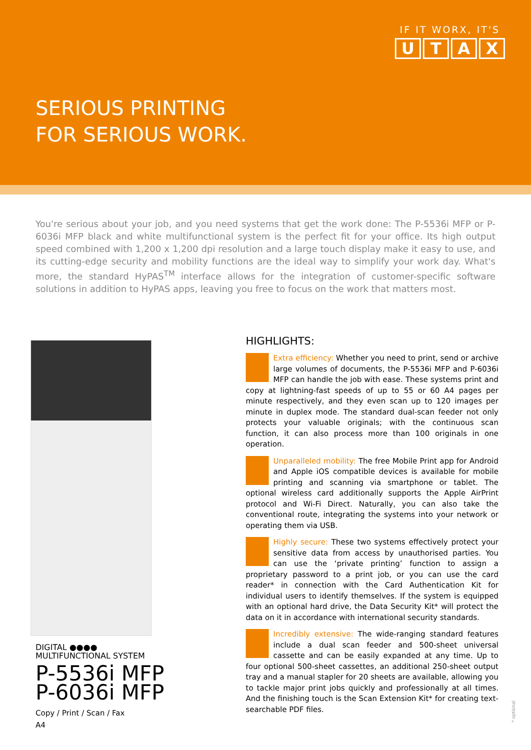IF IT WORX, IT'S
UTAX
SERIOUS PRINTING
FOR SERIOUS WORK.
You're serious about your job, and you need systems that get the work done: The P-5536i MFP or P-6036i MFP black and white multifunctional system is the perfect fit for your office. Its high output speed combined with 1,200 x 1,200 dpi resolution and a large touch display make it easy to use, and its cutting-edge security and mobility functions are the ideal way to simplify your work day. What's more, the standard HyPAS<sup>TM</sup> interface allows for the integration of customer-specific software solutions in addition to HyPAS apps, leaving you free to focus on the work that matters most.
DIGITAL ●●●●
MULTIFUNCTIONAL SYSTEM
P-5536i MFP
P-6036i MFP
Copy / Print / Scan / Fax
A4
HIGHLIGHTS:
Extra efficiency: Whether you need to print, send or archive large volumes of documents, the P-5536i MFP and P-6036i MFP can handle the job with ease. These systems print and copy at lightning-fast speeds of up to 55 or 60 A4 pages per minute respectively, and they even scan up to 120 images per minute in duplex mode. The standard dual-scan feeder not only protects your valuable originals; with the continuous scan function, it can also process more than 100 originals in one operation.
Unparalleled mobility: The free Mobile Print app for Android and Apple iOS compatible devices is available for mobile printing and scanning via smartphone or tablet. The optional wireless card additionally supports the Apple AirPrint protocol and Wi-Fi Direct. Naturally, you can also take the conventional route, integrating the systems into your network or operating them via USB.
Highly secure: These two systems effectively protect your sensitive data from access by unauthorised parties. You can use the ‘private printing’ function to assign a proprietary password to a print job, or you can use the card reader* in connection with the Card Authentication Kit for individual users to identify themselves. If the system is equipped with an optional hard drive, the Data Security Kit* will protect the data on it in accordance with international security standards.
Incredibly extensive: The wide-ranging standard features include a dual scan feeder and 500-sheet universal cassette and can be easily expanded at any time. Up to four optional 500-sheet cassettes, an additional 250-sheet output tray and a manual stapler for 20 sheets are available, allowing you to tackle major print jobs quickly and professionally at all times. And the finishing touch is the Scan Extension Kit* for creating text-searchable PDF files.
* optional